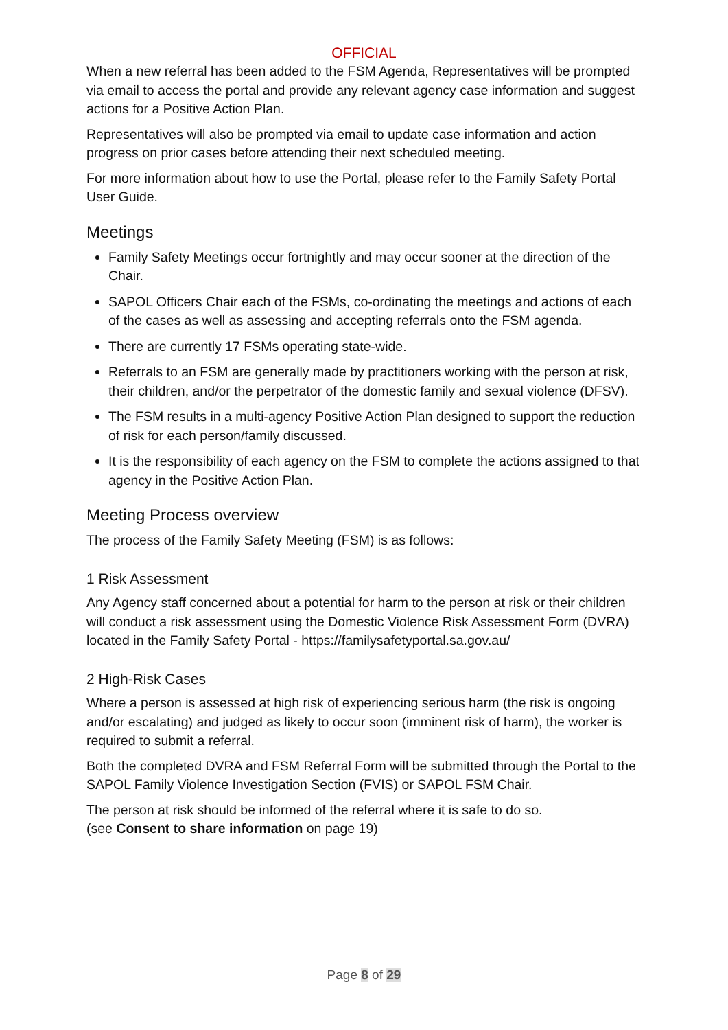OFFICIAL
When a new referral has been added to the FSM Agenda, Representatives will be prompted via email to access the portal and provide any relevant agency case information and suggest actions for a Positive Action Plan.
Representatives will also be prompted via email to update case information and action progress on prior cases before attending their next scheduled meeting.
For more information about how to use the Portal, please refer to the Family Safety Portal User Guide.
Meetings
Family Safety Meetings occur fortnightly and may occur sooner at the direction of the Chair.
SAPOL Officers Chair each of the FSMs, co-ordinating the meetings and actions of each of the cases as well as assessing and accepting referrals onto the FSM agenda.
There are currently 17 FSMs operating state-wide.
Referrals to an FSM are generally made by practitioners working with the person at risk, their children, and/or the perpetrator of the domestic family and sexual violence (DFSV).
The FSM results in a multi-agency Positive Action Plan designed to support the reduction of risk for each person/family discussed.
It is the responsibility of each agency on the FSM to complete the actions assigned to that agency in the Positive Action Plan.
Meeting Process overview
The process of the Family Safety Meeting (FSM) is as follows:
1 Risk Assessment
Any Agency staff concerned about a potential for harm to the person at risk or their children will conduct a risk assessment using the Domestic Violence Risk Assessment Form (DVRA) located in the Family Safety Portal - https://familysafetyportal.sa.gov.au/
2 High-Risk Cases
Where a person is assessed at high risk of experiencing serious harm (the risk is ongoing and/or escalating) and judged as likely to occur soon (imminent risk of harm), the worker is required to submit a referral.
Both the completed DVRA and FSM Referral Form will be submitted through the Portal to the SAPOL Family Violence Investigation Section (FVIS) or SAPOL FSM Chair.
The person at risk should be informed of the referral where it is safe to do so.
(see Consent to share information on page 19)
Page 8 of 29